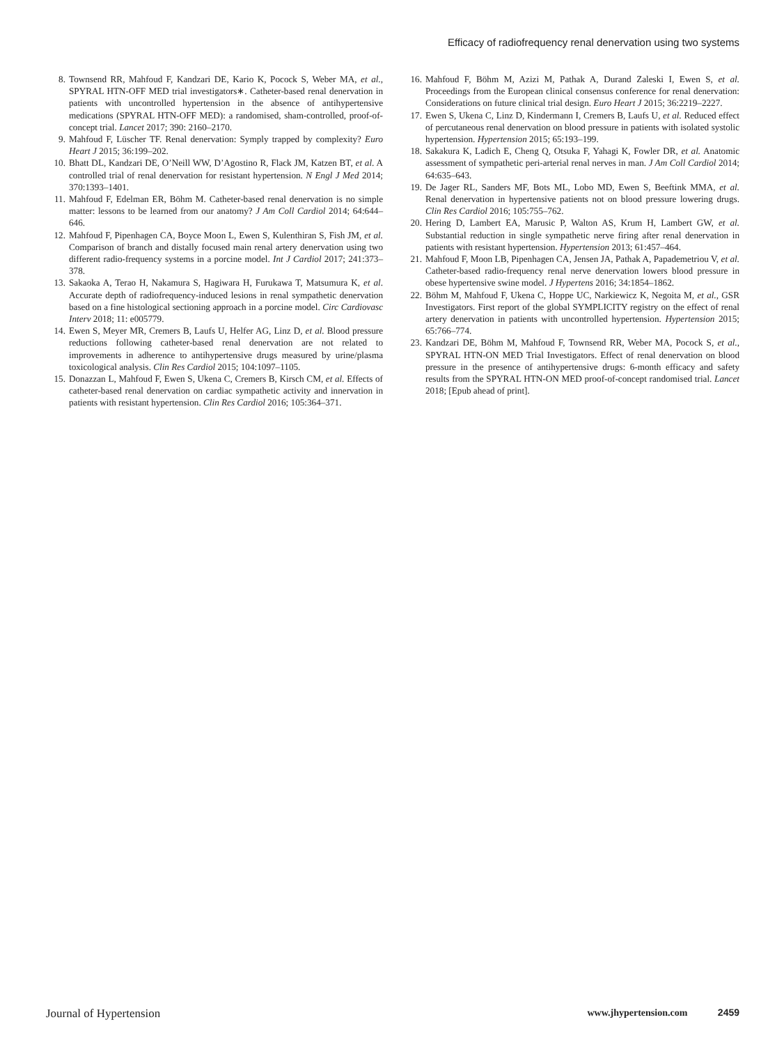Efficacy of radiofrequency renal denervation using two systems
8. Townsend RR, Mahfoud F, Kandzari DE, Kario K, Pocock S, Weber MA, et al., SPYRAL HTN-OFF MED trial investigators∗. Catheter-based renal denervation in patients with uncontrolled hypertension in the absence of antihypertensive medications (SPYRAL HTN-OFF MED): a randomised, sham-controlled, proof-of-concept trial. Lancet 2017; 390: 2160–2170.
9. Mahfoud F, Lüscher TF. Renal denervation: Symply trapped by complexity? Euro Heart J 2015; 36:199–202.
10.
Bhatt DL, Kandzari DE, O’Neill WW, D’Agostino R, Flack JM, Katzen BT, et al. A controlled trial of renal denervation for resistant hypertension. N Engl J Med 2014; 370:1393–1401.
11.
Mahfoud F, Edelman ER, Böhm M. Catheter-based renal denervation is no simple matter: lessons to be learned from our anatomy? J Am Coll Cardiol 2014; 64:644–646.
12.
Mahfoud F, Pipenhagen CA, Boyce Moon L, Ewen S, Kulenthiran S, Fish JM, et al. Comparison of branch and distally focused main renal artery denervation using two different radio-frequency systems in a porcine model. Int J Cardiol 2017; 241:373–378.
13.
Sakaoka A, Terao H, Nakamura S, Hagiwara H, Furukawa T, Matsumura K, et al. Accurate depth of radiofrequency-induced lesions in renal sympathetic denervation based on a fine histological sectioning approach in a porcine model. Circ Cardiovasc Interv 2018; 11: e005779.
14.
Ewen S, Meyer MR, Cremers B, Laufs U, Helfer AG, Linz D, et al. Blood pressure reductions following catheter-based renal denervation are not related to improvements in adherence to antihypertensive drugs measured by urine/plasma toxicological analysis. Clin Res Cardiol 2015; 104:1097–1105.
15.
Donazzan L, Mahfoud F, Ewen S, Ukena C, Cremers B, Kirsch CM, et al. Effects of catheter-based renal denervation on cardiac sympathetic activity and innervation in patients with resistant hypertension. Clin Res Cardiol 2016; 105:364–371.
16.
Mahfoud F, Böhm M, Azizi M, Pathak A, Durand Zaleski I, Ewen S, et al. Proceedings from the European clinical consensus conference for renal denervation: Considerations on future clinical trial design. Euro Heart J 2015; 36:2219–2227.
17.
Ewen S, Ukena C, Linz D, Kindermann I, Cremers B, Laufs U, et al. Reduced effect of percutaneous renal denervation on blood pressure in patients with isolated systolic hypertension. Hypertension 2015; 65:193–199.
18.
Sakakura K, Ladich E, Cheng Q, Otsuka F, Yahagi K, Fowler DR, et al. Anatomic assessment of sympathetic peri-arterial renal nerves in man. J Am Coll Cardiol 2014; 64:635–643.
19.
De Jager RL, Sanders MF, Bots ML, Lobo MD, Ewen S, Beeftink MMA, et al. Renal denervation in hypertensive patients not on blood pressure lowering drugs. Clin Res Cardiol 2016; 105:755–762.
20.
Hering D, Lambert EA, Marusic P, Walton AS, Krum H, Lambert GW, et al. Substantial reduction in single sympathetic nerve firing after renal denervation in patients with resistant hypertension. Hypertension 2013; 61:457–464.
21.
Mahfoud F, Moon LB, Pipenhagen CA, Jensen JA, Pathak A, Papademetriou V, et al. Catheter-based radio-frequency renal nerve denervation lowers blood pressure in obese hypertensive swine model. J Hypertens 2016; 34:1854–1862.
22.
Böhm M, Mahfoud F, Ukena C, Hoppe UC, Narkiewicz K, Negoita M, et al., GSR Investigators. First report of the global SYMPLICITY registry on the effect of renal artery denervation in patients with uncontrolled hypertension. Hypertension 2015; 65:766–774.
23.
Kandzari DE, Böhm M, Mahfoud F, Townsend RR, Weber MA, Pocock S, et al., SPYRAL HTN-ON MED Trial Investigators. Effect of renal denervation on blood pressure in the presence of antihypertensive drugs: 6-month efficacy and safety results from the SPYRAL HTN-ON MED proof-of-concept randomised trial. Lancet 2018; [Epub ahead of print].
Journal of Hypertension
www.jhypertension.com 2459